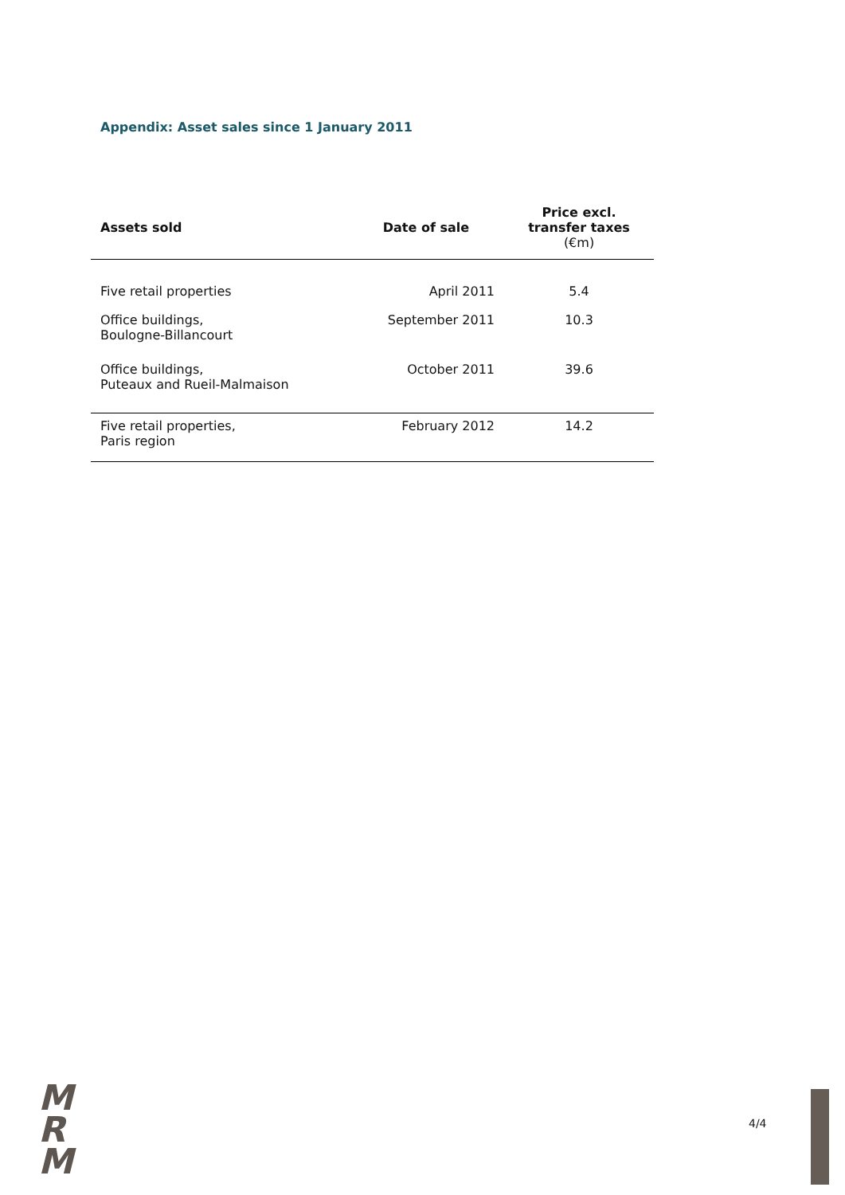Appendix: Asset sales since 1 January 2011
| Assets sold | Date of sale | Price excl. transfer taxes (€m) |
| --- | --- | --- |
| Five retail properties | April 2011 | 5.4 |
| Office buildings, Boulogne-Billancourt | September 2011 | 10.3 |
| Office buildings, Puteaux and Rueil-Malmaison | October 2011 | 39.6 |
| Five retail properties, Paris region | February 2012 | 14.2 |
M
R
M
4/4